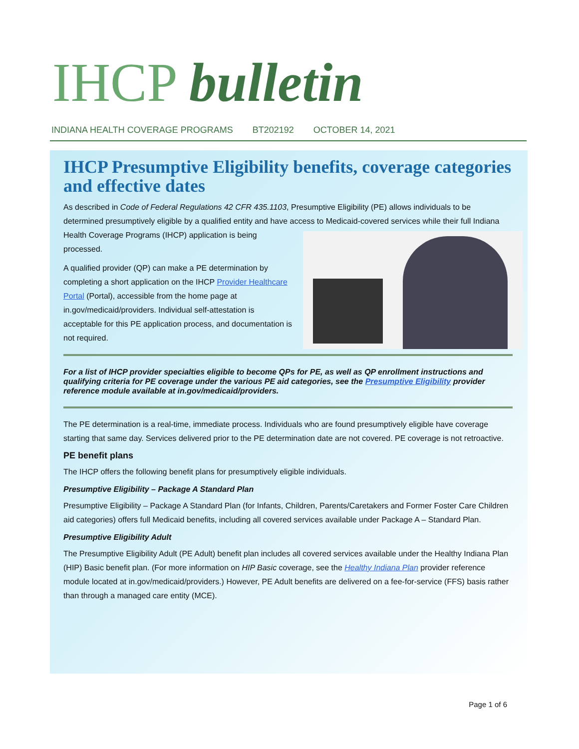IHCP bulletin
INDIANA HEALTH COVERAGE PROGRAMS BT202192 OCTOBER 14, 2021
IHCP Presumptive Eligibility benefits, coverage categories and effective dates
As described in Code of Federal Regulations 42 CFR 435.1103, Presumptive Eligibility (PE) allows individuals to be determined presumptively eligible by a qualified entity and have access to Medicaid-covered services while their full Indiana Health Coverage Programs (IHCP) application is being processed.
A qualified provider (QP) can make a PE determination by completing a short application on the IHCP Provider Healthcare Portal (Portal), accessible from the home page at in.gov/medicaid/providers. Individual self-attestation is acceptable for this PE application process, and documentation is not required.
For a list of IHCP provider specialties eligible to become QPs for PE, as well as QP enrollment instructions and qualifying criteria for PE coverage under the various PE aid categories, see the Presumptive Eligibility provider reference module available at in.gov/medicaid/providers.
The PE determination is a real-time, immediate process. Individuals who are found presumptively eligible have coverage starting that same day. Services delivered prior to the PE determination date are not covered. PE coverage is not retroactive.
PE benefit plans
The IHCP offers the following benefit plans for presumptively eligible individuals.
Presumptive Eligibility – Package A Standard Plan
Presumptive Eligibility – Package A Standard Plan (for Infants, Children, Parents/Caretakers and Former Foster Care Children aid categories) offers full Medicaid benefits, including all covered services available under Package A – Standard Plan.
Presumptive Eligibility Adult
The Presumptive Eligibility Adult (PE Adult) benefit plan includes all covered services available under the Healthy Indiana Plan (HIP) Basic benefit plan. (For more information on HIP Basic coverage, see the Healthy Indiana Plan provider reference module located at in.gov/medicaid/providers.) However, PE Adult benefits are delivered on a fee-for-service (FFS) basis rather than through a managed care entity (MCE).
Page 1 of 6